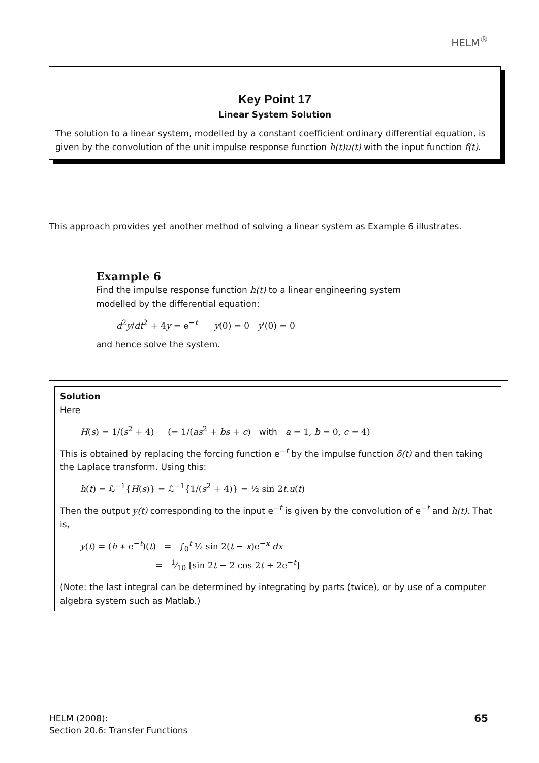HELM<sup>®</sup>
Key Point 17
Linear System Solution
The solution to a linear system, modelled by a constant coefficient ordinary differential equation, is given by the convolution of the unit impulse response function h(t)u(t) with the input function f(t).
This approach provides yet another method of solving a linear system as Example 6 illustrates.
Example 6
Find the impulse response function h(t) to a linear engineering system
modelled by the differential equation:
d<sup>2</sup>y/dt<sup>2</sup> + 4y = e<sup>−t</sup> y(0) = 0 y′(0) = 0
and hence solve the system.
Solution
Here
H(s) = 1/(s<sup>2</sup> + 4) (= 1/(as<sup>2</sup> + bs + c) with a = 1, b = 0, c = 4)
This is obtained by replacing the forcing function e<sup>−t</sup> by the impulse function δ(t) and then taking the Laplace transform. Using this:
h(t) = ℒ<sup>−1</sup>{H(s)} = ℒ<sup>−1</sup>{1/(s<sup>2</sup> + 4)} = ½ sin 2t.u(t)
Then the output y(t) corresponding to the input e<sup>−t</sup> is given by the convolution of e<sup>−t</sup> and h(t). That is,
y(t) = (h ∗ e<sup>−t</sup>)(t) = ∫<sub>0</sub><sup>t</sup> ½ sin 2(t − x)e<sup>−x</sup> dx
= 1⁄10 [sin 2t − 2 cos 2t + 2e<sup>−t</sup>]
(Note: the last integral can be determined by integrating by parts (twice), or by use of a computer algebra system such as Matlab.)
HELM (2008):
Section 20.6: Transfer Functions
65